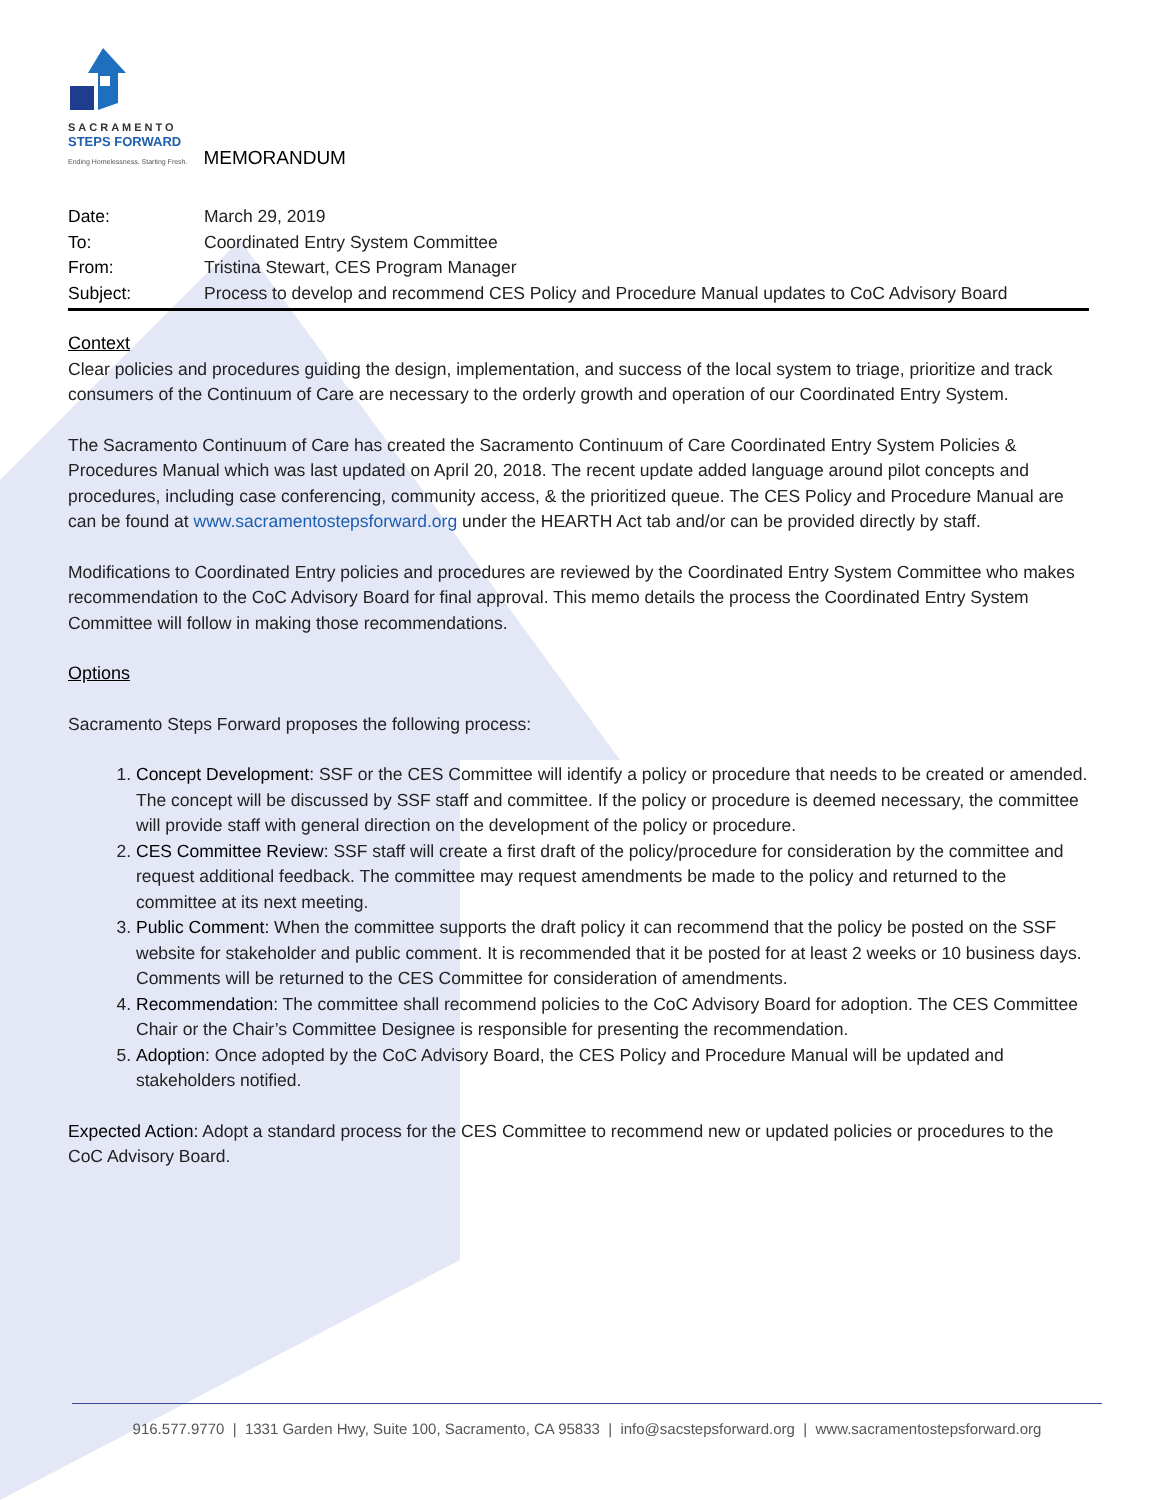SACRAMENTO
STEPS FORWARD
Ending Homelessness. Starting Fresh.
MEMORANDUM
Date: March 29, 2019
To: Coordinated Entry System Committee
From: Tristina Stewart, CES Program Manager
Subject: Process to develop and recommend CES Policy and Procedure Manual updates to CoC Advisory Board
Context
Clear policies and procedures guiding the design, implementation, and success of the local system to triage, prioritize and track consumers of the Continuum of Care are necessary to the orderly growth and operation of our Coordinated Entry System.
The Sacramento Continuum of Care has created the Sacramento Continuum of Care Coordinated Entry System Policies & Procedures Manual which was last updated on April 20, 2018. The recent update added language around pilot concepts and procedures, including case conferencing, community access, & the prioritized queue. The CES Policy and Procedure Manual are can be found at www.sacramentostepsforward.org under the HEARTH Act tab and/or can be provided directly by staff.
Modifications to Coordinated Entry policies and procedures are reviewed by the Coordinated Entry System Committee who makes recommendation to the CoC Advisory Board for final approval. This memo details the process the Coordinated Entry System Committee will follow in making those recommendations.
Options
Sacramento Steps Forward proposes the following process:
1. Concept Development: SSF or the CES Committee will identify a policy or procedure that needs to be created or amended. The concept will be discussed by SSF staff and committee. If the policy or procedure is deemed necessary, the committee will provide staff with general direction on the development of the policy or procedure.
2. CES Committee Review: SSF staff will create a first draft of the policy/procedure for consideration by the committee and request additional feedback. The committee may request amendments be made to the policy and returned to the committee at its next meeting.
3. Public Comment: When the committee supports the draft policy it can recommend that the policy be posted on the SSF website for stakeholder and public comment. It is recommended that it be posted for at least 2 weeks or 10 business days. Comments will be returned to the CES Committee for consideration of amendments.
4. Recommendation: The committee shall recommend policies to the CoC Advisory Board for adoption. The CES Committee Chair or the Chair’s Committee Designee is responsible for presenting the recommendation.
5. Adoption: Once adopted by the CoC Advisory Board, the CES Policy and Procedure Manual will be updated and stakeholders notified.
Expected Action: Adopt a standard process for the CES Committee to recommend new or updated policies or procedures to the CoC Advisory Board.
916.577.9770 | 1331 Garden Hwy, Suite 100, Sacramento, CA 95833 | info@sacstepsforward.org | www.sacramentostepsforward.org